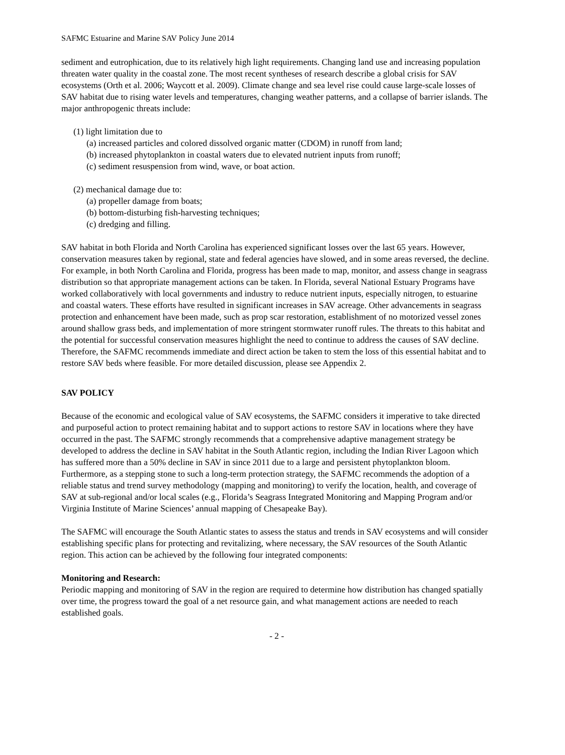SAFMC Estuarine and Marine SAV Policy June 2014
sediment and eutrophication, due to its relatively high light requirements. Changing land use and increasing population threaten water quality in the coastal zone. The most recent syntheses of research describe a global crisis for SAV ecosystems (Orth et al. 2006; Waycott et al. 2009). Climate change and sea level rise could cause large-scale losses of SAV habitat due to rising water levels and temperatures, changing weather patterns, and a collapse of barrier islands. The major anthropogenic threats include:
(1) light limitation due to
(a) increased particles and colored dissolved organic matter (CDOM) in runoff from land;
(b) increased phytoplankton in coastal waters due to elevated nutrient inputs from runoff;
(c) sediment resuspension from wind, wave, or boat action.
(2) mechanical damage due to:
(a) propeller damage from boats;
(b) bottom-disturbing fish-harvesting techniques;
(c) dredging and filling.
SAV habitat in both Florida and North Carolina has experienced significant losses over the last 65 years. However, conservation measures taken by regional, state and federal agencies have slowed, and in some areas reversed, the decline. For example, in both North Carolina and Florida, progress has been made to map, monitor, and assess change in seagrass distribution so that appropriate management actions can be taken. In Florida, several National Estuary Programs have worked collaboratively with local governments and industry to reduce nutrient inputs, especially nitrogen, to estuarine and coastal waters. These efforts have resulted in significant increases in SAV acreage. Other advancements in seagrass protection and enhancement have been made, such as prop scar restoration, establishment of no motorized vessel zones around shallow grass beds, and implementation of more stringent stormwater runoff rules. The threats to this habitat and the potential for successful conservation measures highlight the need to continue to address the causes of SAV decline. Therefore, the SAFMC recommends immediate and direct action be taken to stem the loss of this essential habitat and to restore SAV beds where feasible. For more detailed discussion, please see Appendix 2.
SAV POLICY
Because of the economic and ecological value of SAV ecosystems, the SAFMC considers it imperative to take directed and purposeful action to protect remaining habitat and to support actions to restore SAV in locations where they have occurred in the past. The SAFMC strongly recommends that a comprehensive adaptive management strategy be developed to address the decline in SAV habitat in the South Atlantic region, including the Indian River Lagoon which has suffered more than a 50% decline in SAV in since 2011 due to a large and persistent phytoplankton bloom. Furthermore, as a stepping stone to such a long-term protection strategy, the SAFMC recommends the adoption of a reliable status and trend survey methodology (mapping and monitoring) to verify the location, health, and coverage of SAV at sub-regional and/or local scales (e.g., Florida’s Seagrass Integrated Monitoring and Mapping Program and/or Virginia Institute of Marine Sciences’ annual mapping of Chesapeake Bay).
The SAFMC will encourage the South Atlantic states to assess the status and trends in SAV ecosystems and will consider establishing specific plans for protecting and revitalizing, where necessary, the SAV resources of the South Atlantic region. This action can be achieved by the following four integrated components:
Monitoring and Research:
Periodic mapping and monitoring of SAV in the region are required to determine how distribution has changed spatially over time, the progress toward the goal of a net resource gain, and what management actions are needed to reach established goals.
- 2 -